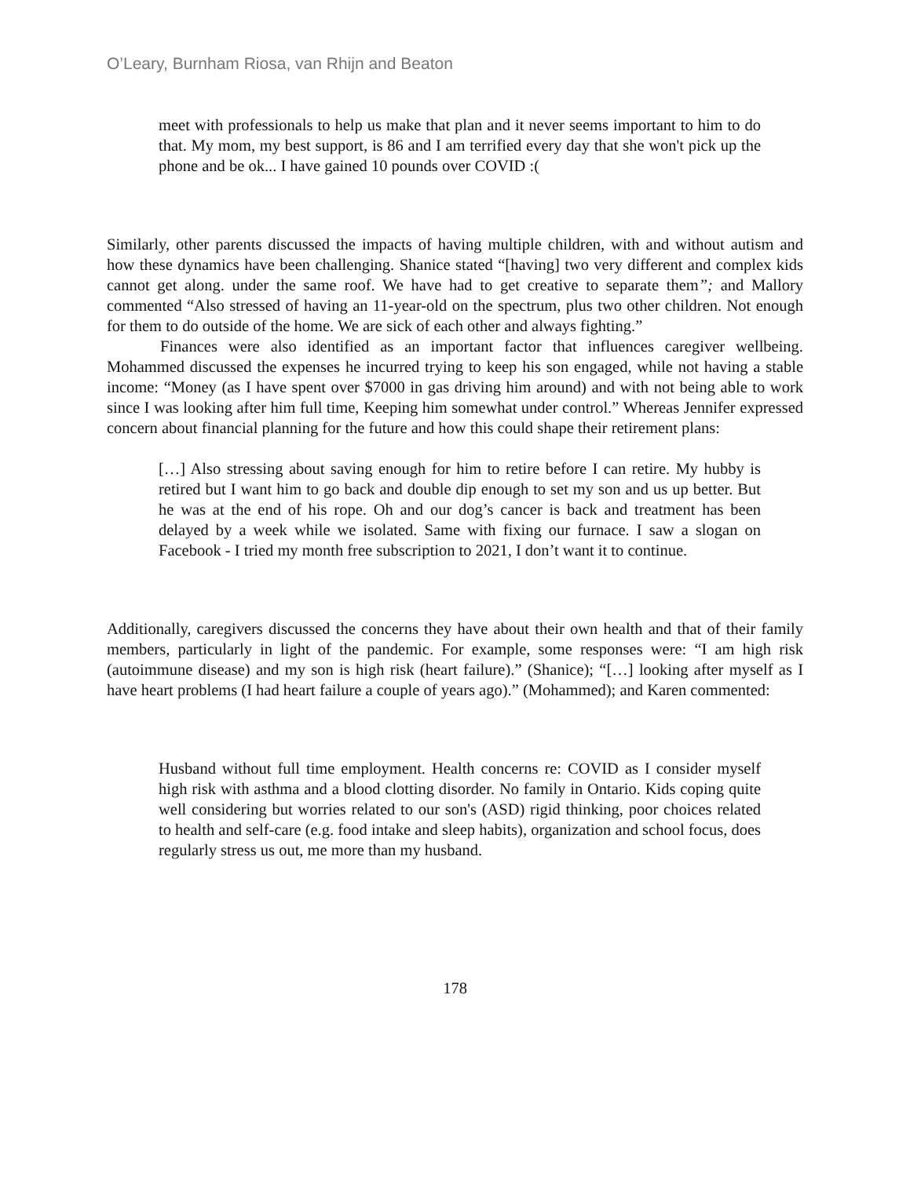O’Leary, Burnham Riosa, van Rhijn and Beaton
meet with professionals to help us make that plan and it never seems important to him to do that. My mom, my best support, is 86 and I am terrified every day that she won't pick up the phone and be ok... I have gained 10 pounds over COVID :(
Similarly, other parents discussed the impacts of having multiple children, with and without autism and how these dynamics have been challenging. Shanice stated “[having] two very different and complex kids cannot get along. under the same roof. We have had to get creative to separate them”; and Mallory commented “Also stressed of having an 11-year-old on the spectrum, plus two other children. Not enough for them to do outside of the home. We are sick of each other and always fighting.”
Finances were also identified as an important factor that influences caregiver wellbeing. Mohammed discussed the expenses he incurred trying to keep his son engaged, while not having a stable income: “Money (as I have spent over $7000 in gas driving him around) and with not being able to work since I was looking after him full time, Keeping him somewhat under control.” Whereas Jennifer expressed concern about financial planning for the future and how this could shape their retirement plans:
[…] Also stressing about saving enough for him to retire before I can retire. My hubby is retired but I want him to go back and double dip enough to set my son and us up better. But he was at the end of his rope. Oh and our dog’s cancer is back and treatment has been delayed by a week while we isolated. Same with fixing our furnace. I saw a slogan on Facebook - I tried my month free subscription to 2021, I don’t want it to continue.
Additionally, caregivers discussed the concerns they have about their own health and that of their family members, particularly in light of the pandemic. For example, some responses were: “I am high risk (autoimmune disease) and my son is high risk (heart failure).” (Shanice); “[…] looking after myself as I have heart problems (I had heart failure a couple of years ago).” (Mohammed); and Karen commented:
Husband without full time employment. Health concerns re: COVID as I consider myself high risk with asthma and a blood clotting disorder. No family in Ontario. Kids coping quite well considering but worries related to our son's (ASD) rigid thinking, poor choices related to health and self-care (e.g. food intake and sleep habits), organization and school focus, does regularly stress us out, me more than my husband.
178